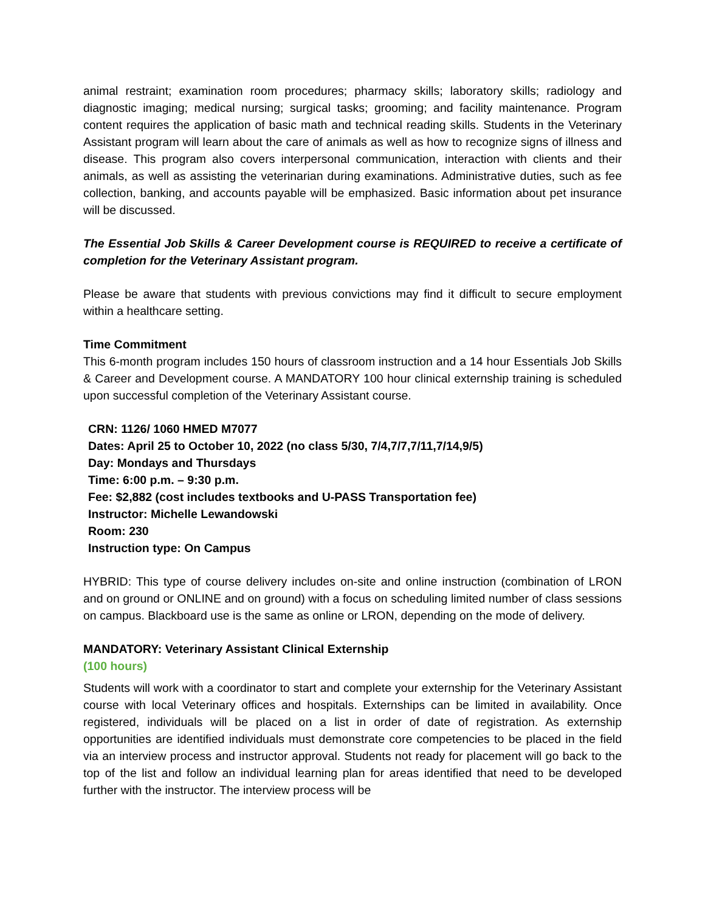animal restraint; examination room procedures; pharmacy skills; laboratory skills; radiology and diagnostic imaging; medical nursing; surgical tasks; grooming; and facility maintenance. Program content requires the application of basic math and technical reading skills. Students in the Veterinary Assistant program will learn about the care of animals as well as how to recognize signs of illness and disease. This program also covers interpersonal communication, interaction with clients and their animals, as well as assisting the veterinarian during examinations. Administrative duties, such as fee collection, banking, and accounts payable will be emphasized. Basic information about pet insurance will be discussed.
The Essential Job Skills & Career Development course is REQUIRED to receive a certificate of completion for the Veterinary Assistant program.
Please be aware that students with previous convictions may find it difficult to secure employment within a healthcare setting.
Time Commitment
This 6-month program includes 150 hours of classroom instruction and a 14 hour Essentials Job Skills & Career and Development course. A MANDATORY 100 hour clinical externship training is scheduled upon successful completion of the Veterinary Assistant course.
CRN: 1126/ 1060 HMED M7077
Dates: April 25 to October 10, 2022 (no class 5/30, 7/4,7/7,7/11,7/14,9/5)
Day: Mondays and Thursdays
Time: 6:00 p.m. – 9:30 p.m.
Fee: $2,882 (cost includes textbooks and U-PASS Transportation fee)
Instructor: Michelle Lewandowski
Room: 230
Instruction type: On Campus
HYBRID: This type of course delivery includes on-site and online instruction (combination of LRON and on ground or ONLINE and on ground) with a focus on scheduling limited number of class sessions on campus. Blackboard use is the same as online or LRON, depending on the mode of delivery.
MANDATORY: Veterinary Assistant Clinical Externship
(100 hours)
Students will work with a coordinator to start and complete your externship for the Veterinary Assistant course with local Veterinary offices and hospitals. Externships can be limited in availability. Once registered, individuals will be placed on a list in order of date of registration. As externship opportunities are identified individuals must demonstrate core competencies to be placed in the field via an interview process and instructor approval. Students not ready for placement will go back to the top of the list and follow an individual learning plan for areas identified that need to be developed further with the instructor. The interview process will be